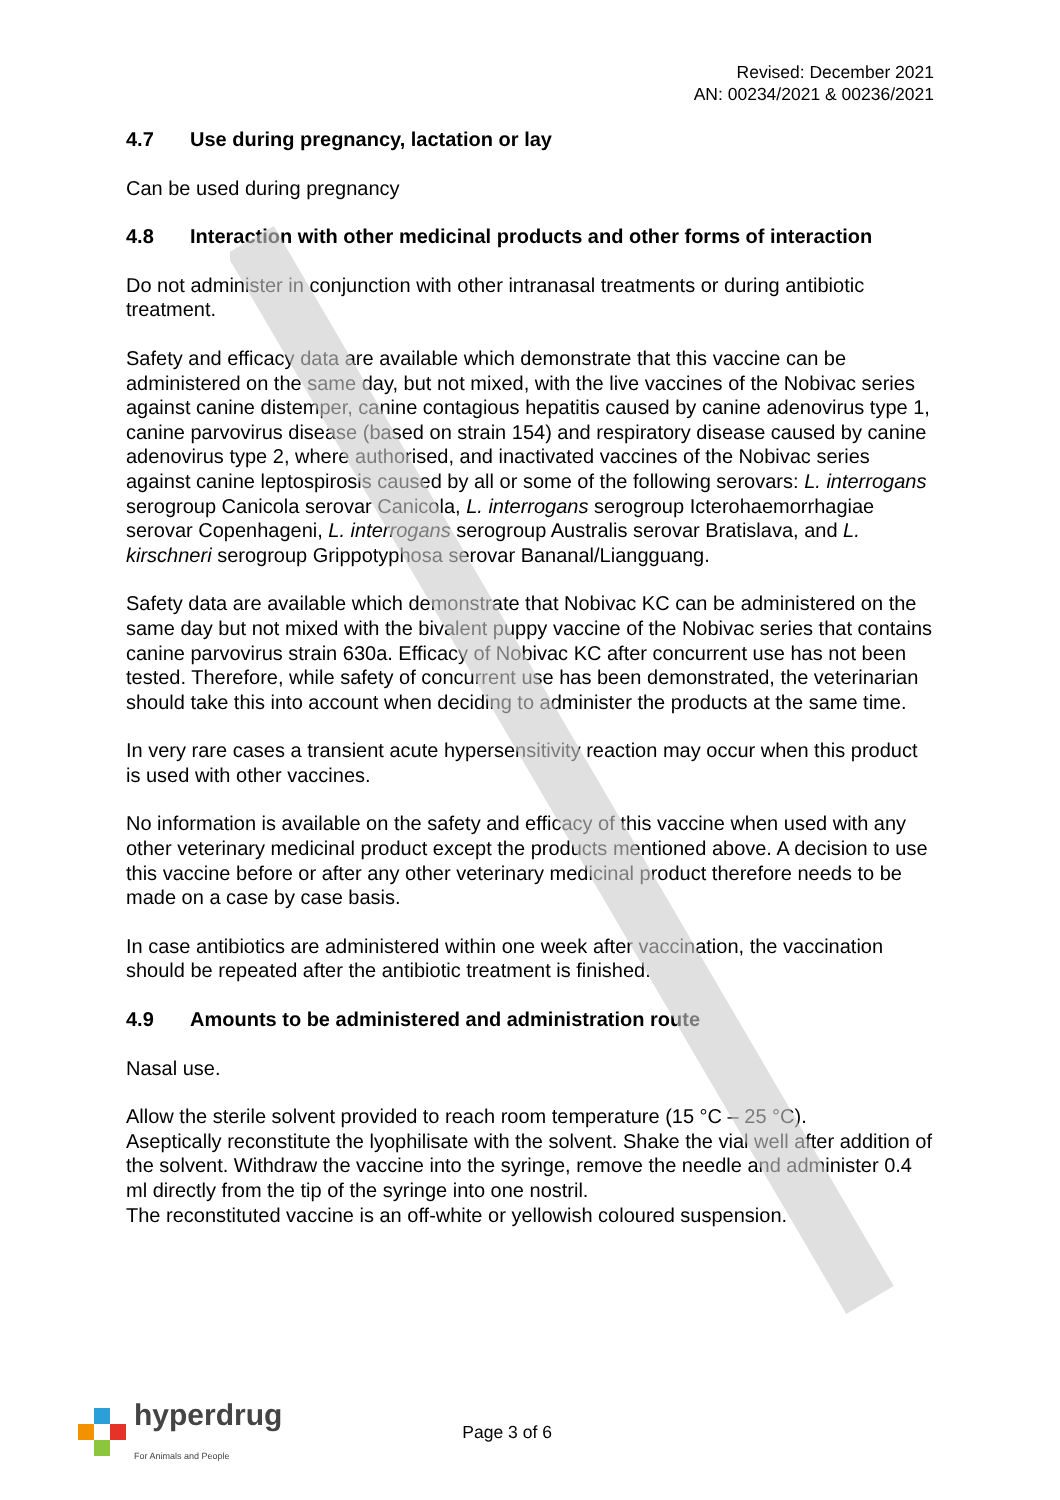Revised: December 2021
AN: 00234/2021 & 00236/2021
4.7 Use during pregnancy, lactation or lay
Can be used during pregnancy
4.8 Interaction with other medicinal products and other forms of interaction
Do not administer in conjunction with other intranasal treatments or during antibiotic treatment.
Safety and efficacy data are available which demonstrate that this vaccine can be administered on the same day, but not mixed, with the live vaccines of the Nobivac series against canine distemper, canine contagious hepatitis caused by canine adenovirus type 1, canine parvovirus disease (based on strain 154) and respiratory disease caused by canine adenovirus type 2, where authorised, and inactivated vaccines of the Nobivac series against canine leptospirosis caused by all or some of the following serovars: L. interrogans serogroup Canicola serovar Canicola, L. interrogans serogroup Icterohaemorrhagiae serovar Copenhageni, L. interrogans serogroup Australis serovar Bratislava, and L. kirschneri serogroup Grippotyphosa serovar Bananal/Liangguang.
Safety data are available which demonstrate that Nobivac KC can be administered on the same day but not mixed with the bivalent puppy vaccine of the Nobivac series that contains canine parvovirus strain 630a. Efficacy of Nobivac KC after concurrent use has not been tested. Therefore, while safety of concurrent use has been demonstrated, the veterinarian should take this into account when deciding to administer the products at the same time.
In very rare cases a transient acute hypersensitivity reaction may occur when this product is used with other vaccines.
No information is available on the safety and efficacy of this vaccine when used with any other veterinary medicinal product except the products mentioned above. A decision to use this vaccine before or after any other veterinary medicinal product therefore needs to be made on a case by case basis.
In case antibiotics are administered within one week after vaccination, the vaccination should be repeated after the antibiotic treatment is finished.
4.9 Amounts to be administered and administration route
Nasal use.
Allow the sterile solvent provided to reach room temperature (15 °C – 25 °C).
Aseptically reconstitute the lyophilisate with the solvent. Shake the vial well after addition of the solvent. Withdraw the vaccine into the syringe, remove the needle and administer 0.4 ml directly from the tip of the syringe into one nostril.
The reconstituted vaccine is an off-white or yellowish coloured suspension.
hyperdrug
For Animals and People
Page 3 of 6